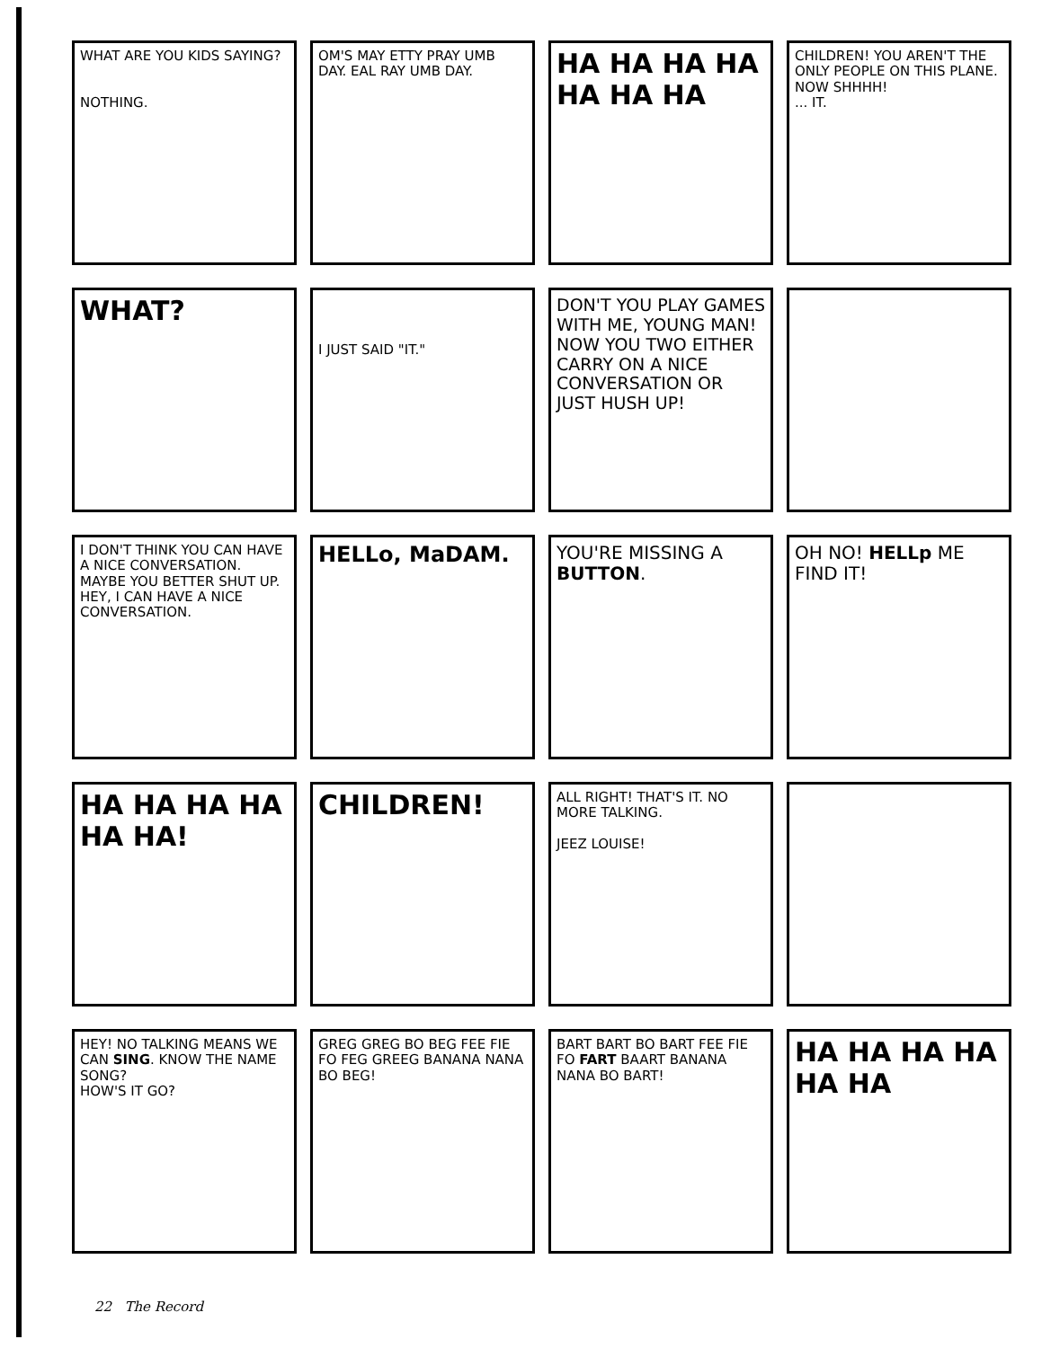WHAT ARE YOU KIDS SAYING?
NOTHING.
OM'S MAY ETTY PRAY UMB DAY. EAL RAY UMB DAY.
HA HA HA HA HA HA HA
CHILDREN! YOU AREN'T THE ONLY PEOPLE ON THIS PLANE. NOW SHHHH!
... IT.
WHAT?
I JUST SAID "IT."
DON'T YOU PLAY GAMES WITH ME, YOUNG MAN! NOW YOU TWO EITHER CARRY ON A NICE CONVERSATION OR JUST HUSH UP!
I DON'T THINK YOU CAN HAVE A NICE CONVERSATION. MAYBE YOU BETTER SHUT UP.
HEY, I CAN HAVE A NICE CONVERSATION.
HELLo, MaDAM.
YOU'RE MISSING A BUTTON.
OH NO! HELLp ME FIND IT!
HA HA HA HA HA HA!
CHILDREN!
ALL RIGHT! THAT'S IT. NO MORE TALKING.
JEEZ LOUISE!
HEY! NO TALKING MEANS WE CAN SING. KNOW THE NAME SONG?
HOW'S IT GO?
GREG GREG BO BEG FEE FIE FO FEG GREEG BANANA NANA BO BEG!
BART BART BO BART FEE FIE FO FART BAART BANANA NANA BO BART!
HA HA HA HA HA HA
22 The Record